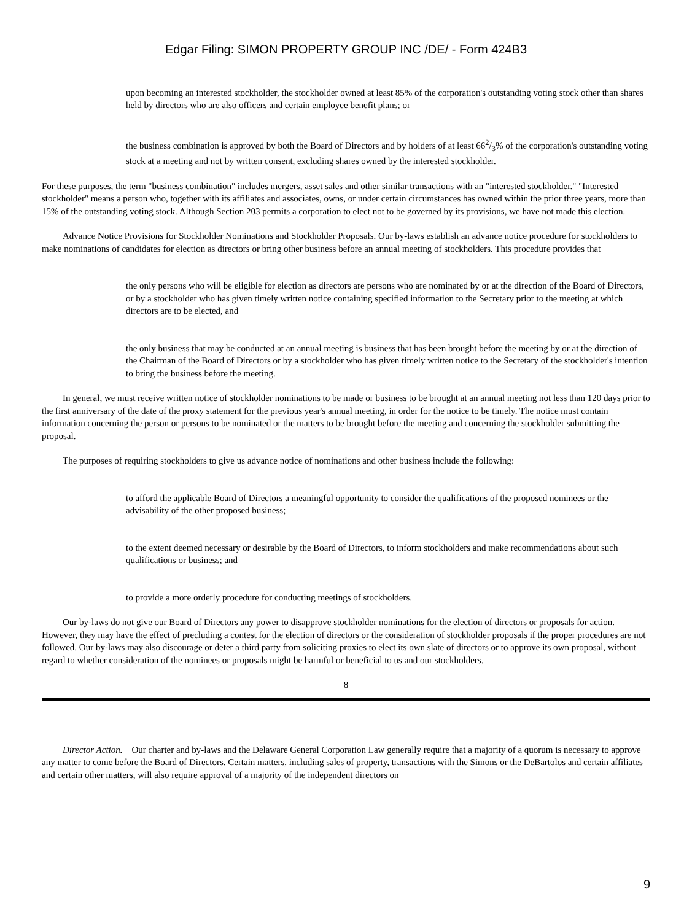Edgar Filing: SIMON PROPERTY GROUP INC /DE/ - Form 424B3
upon becoming an interested stockholder, the stockholder owned at least 85% of the corporation's outstanding voting stock other than shares held by directors who are also officers and certain employee benefit plans; or
the business combination is approved by both the Board of Directors and by holders of at least 662/3% of the corporation's outstanding voting stock at a meeting and not by written consent, excluding shares owned by the interested stockholder.
For these purposes, the term "business combination" includes mergers, asset sales and other similar transactions with an "interested stockholder." "Interested stockholder" means a person who, together with its affiliates and associates, owns, or under certain circumstances has owned within the prior three years, more than 15% of the outstanding voting stock. Although Section 203 permits a corporation to elect not to be governed by its provisions, we have not made this election.
Advance Notice Provisions for Stockholder Nominations and Stockholder Proposals. Our by-laws establish an advance notice procedure for stockholders to make nominations of candidates for election as directors or bring other business before an annual meeting of stockholders. This procedure provides that
the only persons who will be eligible for election as directors are persons who are nominated by or at the direction of the Board of Directors, or by a stockholder who has given timely written notice containing specified information to the Secretary prior to the meeting at which directors are to be elected, and
the only business that may be conducted at an annual meeting is business that has been brought before the meeting by or at the direction of the Chairman of the Board of Directors or by a stockholder who has given timely written notice to the Secretary of the stockholder's intention to bring the business before the meeting.
In general, we must receive written notice of stockholder nominations to be made or business to be brought at an annual meeting not less than 120 days prior to the first anniversary of the date of the proxy statement for the previous year's annual meeting, in order for the notice to be timely. The notice must contain information concerning the person or persons to be nominated or the matters to be brought before the meeting and concerning the stockholder submitting the proposal.
The purposes of requiring stockholders to give us advance notice of nominations and other business include the following:
to afford the applicable Board of Directors a meaningful opportunity to consider the qualifications of the proposed nominees or the advisability of the other proposed business;
to the extent deemed necessary or desirable by the Board of Directors, to inform stockholders and make recommendations about such qualifications or business; and
to provide a more orderly procedure for conducting meetings of stockholders.
Our by-laws do not give our Board of Directors any power to disapprove stockholder nominations for the election of directors or proposals for action. However, they may have the effect of precluding a contest for the election of directors or the consideration of stockholder proposals if the proper procedures are not followed. Our by-laws may also discourage or deter a third party from soliciting proxies to elect its own slate of directors or to approve its own proposal, without regard to whether consideration of the nominees or proposals might be harmful or beneficial to us and our stockholders.
8
Director Action. Our charter and by-laws and the Delaware General Corporation Law generally require that a majority of a quorum is necessary to approve any matter to come before the Board of Directors. Certain matters, including sales of property, transactions with the Simons or the DeBartolos and certain affiliates and certain other matters, will also require approval of a majority of the independent directors on
9